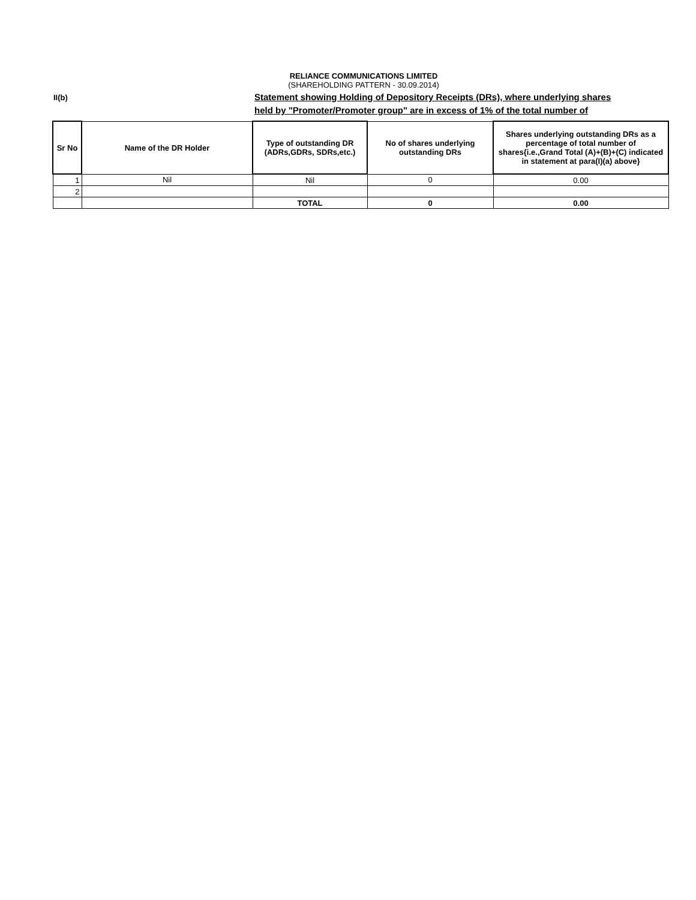RELIANCE COMMUNICATIONS LIMITED
(SHAREHOLDING PATTERN - 30.09.2014)
II(b)
Statement showing Holding of Depository Receipts (DRs), where underlying shares
held by "Promoter/Promoter group" are in excess of 1% of the total number of
| Sr No | Name of the DR Holder | Type of outstanding DR (ADRs,GDRs, SDRs,etc.) | No of shares underlying outstanding DRs | Shares underlying outstanding DRs as a percentage of total number of shares{i.e.,Grand Total (A)+(B)+(C) indicated in statement at para(I)(a) above} |
| --- | --- | --- | --- | --- |
| 1 | Nil | Nil | 0 | 0.00 |
| 2 | | | | |
| | | TOTAL | 0 | 0.00 |